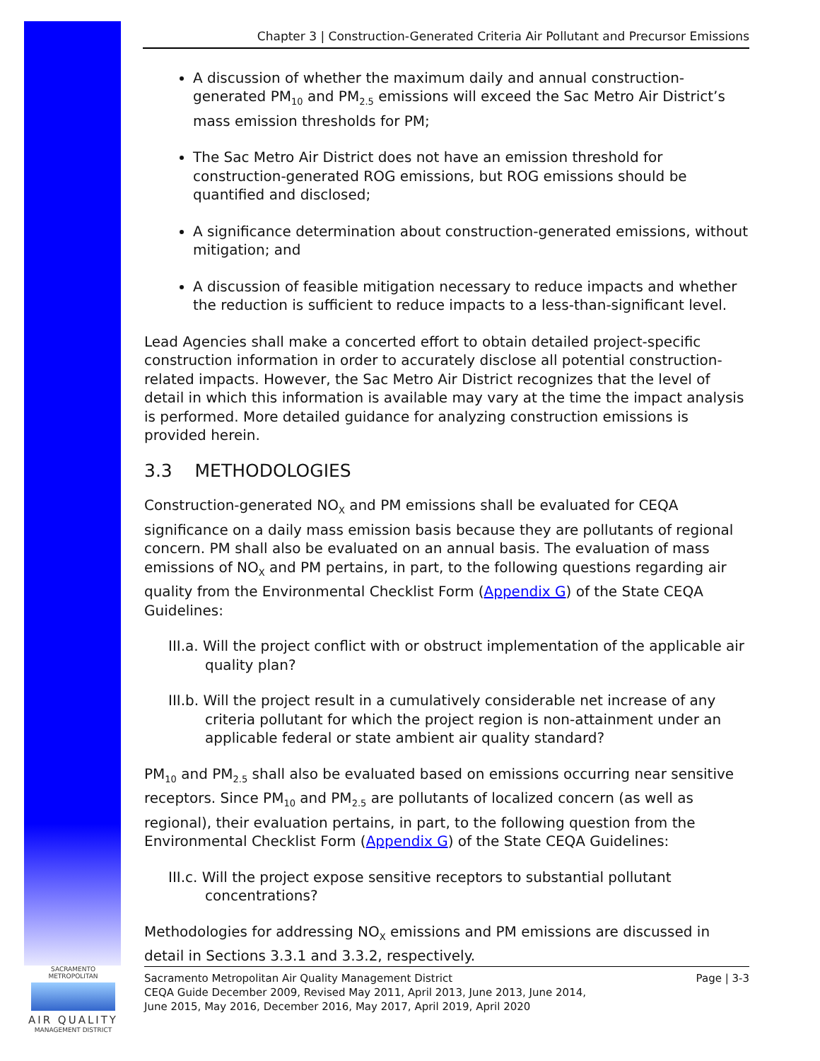Chapter 3 | Construction-Generated Criteria Air Pollutant and Precursor Emissions
A discussion of whether the maximum daily and annual construction-generated PM<sub>10</sub> and PM<sub>2.5</sub> emissions will exceed the Sac Metro Air District’s mass emission thresholds for PM;
The Sac Metro Air District does not have an emission threshold for construction-generated ROG emissions, but ROG emissions should be quantified and disclosed;
A significance determination about construction-generated emissions, without mitigation; and
A discussion of feasible mitigation necessary to reduce impacts and whether the reduction is sufficient to reduce impacts to a less-than-significant level.
Lead Agencies shall make a concerted effort to obtain detailed project-specific construction information in order to accurately disclose all potential construction-related impacts. However, the Sac Metro Air District recognizes that the level of detail in which this information is available may vary at the time the impact analysis is performed. More detailed guidance for analyzing construction emissions is provided herein.
3.3 METHODOLOGIES
Construction-generated NO<sub>X</sub> and PM emissions shall be evaluated for CEQA significance on a daily mass emission basis because they are pollutants of regional concern. PM shall also be evaluated on an annual basis. The evaluation of mass emissions of NO<sub>X</sub> and PM pertains, in part, to the following questions regarding air quality from the Environmental Checklist Form (Appendix G) of the State CEQA Guidelines:
III.a. Will the project conflict with or obstruct implementation of the applicable air quality plan?
III.b. Will the project result in a cumulatively considerable net increase of any criteria pollutant for which the project region is non-attainment under an applicable federal or state ambient air quality standard?
PM<sub>10</sub> and PM<sub>2.5</sub> shall also be evaluated based on emissions occurring near sensitive receptors. Since PM<sub>10</sub> and PM<sub>2.5</sub> are pollutants of localized concern (as well as regional), their evaluation pertains, in part, to the following question from the Environmental Checklist Form (Appendix G) of the State CEQA Guidelines:
III.c. Will the project expose sensitive receptors to substantial pollutant concentrations?
Methodologies for addressing NO<sub>X</sub> emissions and PM emissions are discussed in detail in Sections 3.3.1 and 3.3.2, respectively.
SACRAMENTO METROPOLITAN
AIR QUALITY
MANAGEMENT DISTRICT
Sacramento Metropolitan Air Quality Management District
CEQA Guide December 2009, Revised May 2011, April 2013, June 2013, June 2014,
June 2015, May 2016, December 2016, May 2017, April 2019, April 2020
Page | 3-3